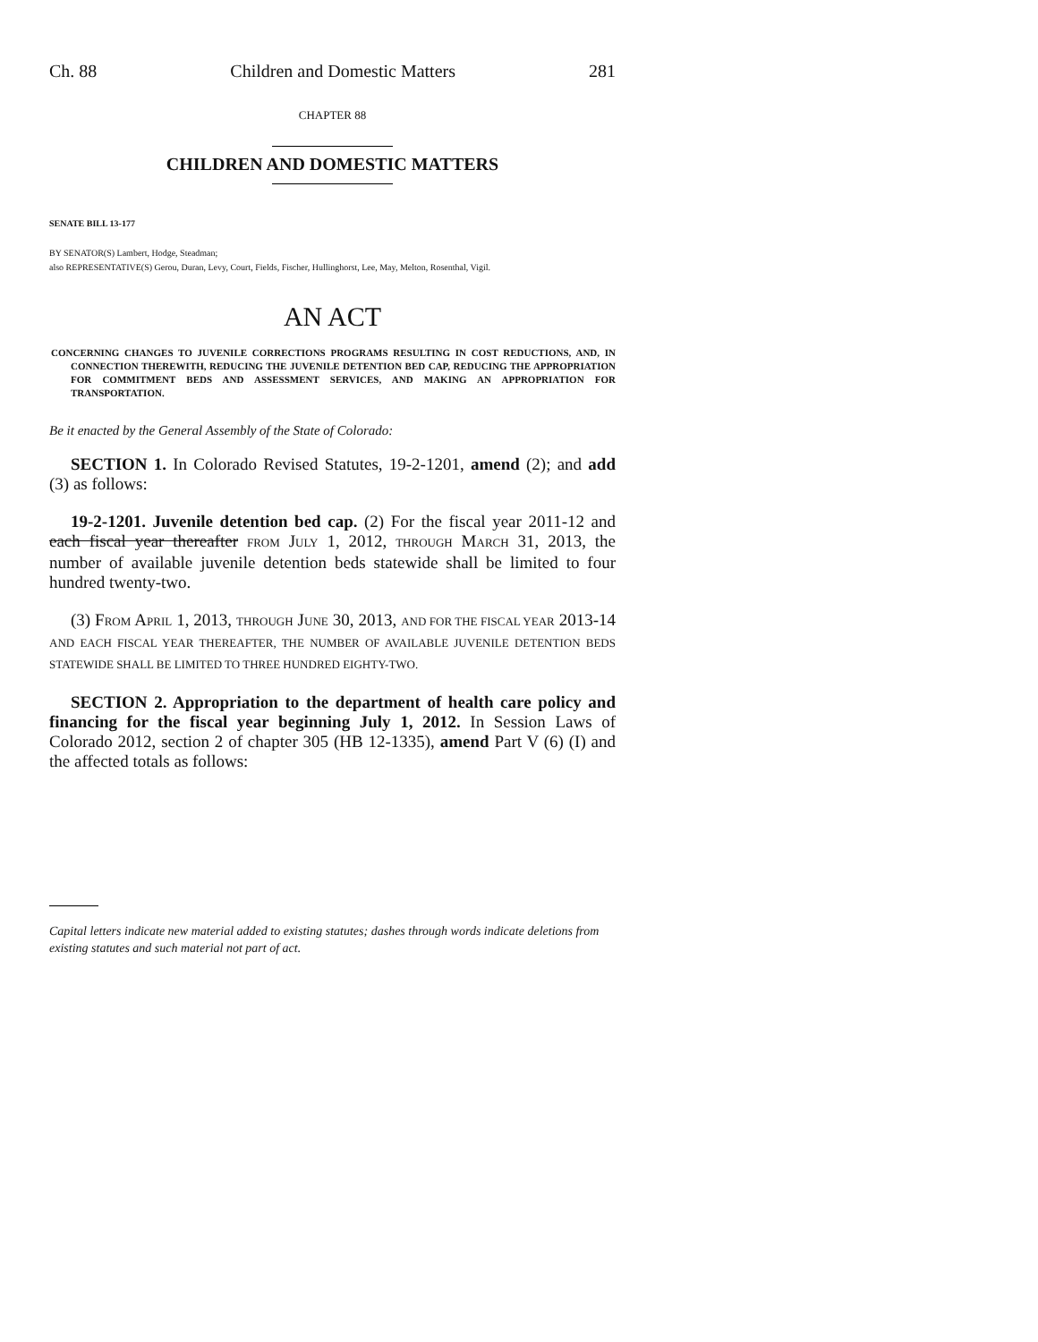Ch. 88 Children and Domestic Matters 281
CHAPTER 88
CHILDREN AND DOMESTIC MATTERS
SENATE BILL 13-177
BY SENATOR(S) Lambert, Hodge, Steadman;
also REPRESENTATIVE(S) Gerou, Duran, Levy, Court, Fields, Fischer, Hullinghorst, Lee, May, Melton, Rosenthal, Vigil.
AN ACT
CONCERNING CHANGES TO JUVENILE CORRECTIONS PROGRAMS RESULTING IN COST REDUCTIONS, AND, IN CONNECTION THEREWITH, REDUCING THE JUVENILE DETENTION BED CAP, REDUCING THE APPROPRIATION FOR COMMITMENT BEDS AND ASSESSMENT SERVICES, AND MAKING AN APPROPRIATION FOR TRANSPORTATION.
Be it enacted by the General Assembly of the State of Colorado:
SECTION 1. In Colorado Revised Statutes, 19-2-1201, amend (2); and add (3) as follows:
19-2-1201. Juvenile detention bed cap. (2) For the fiscal year 2011-12 and each fiscal year thereafter FROM JULY 1, 2012, THROUGH MARCH 31, 2013, the number of available juvenile detention beds statewide shall be limited to four hundred twenty-two.
(3) FROM APRIL 1, 2013, THROUGH JUNE 30, 2013, AND FOR THE FISCAL YEAR 2013-14 AND EACH FISCAL YEAR THEREAFTER, THE NUMBER OF AVAILABLE JUVENILE DETENTION BEDS STATEWIDE SHALL BE LIMITED TO THREE HUNDRED EIGHTY-TWO.
SECTION 2. Appropriation to the department of health care policy and financing for the fiscal year beginning July 1, 2012. In Session Laws of Colorado 2012, section 2 of chapter 305 (HB 12-1335), amend Part V (6) (I) and the affected totals as follows:
Capital letters indicate new material added to existing statutes; dashes through words indicate deletions from existing statutes and such material not part of act.